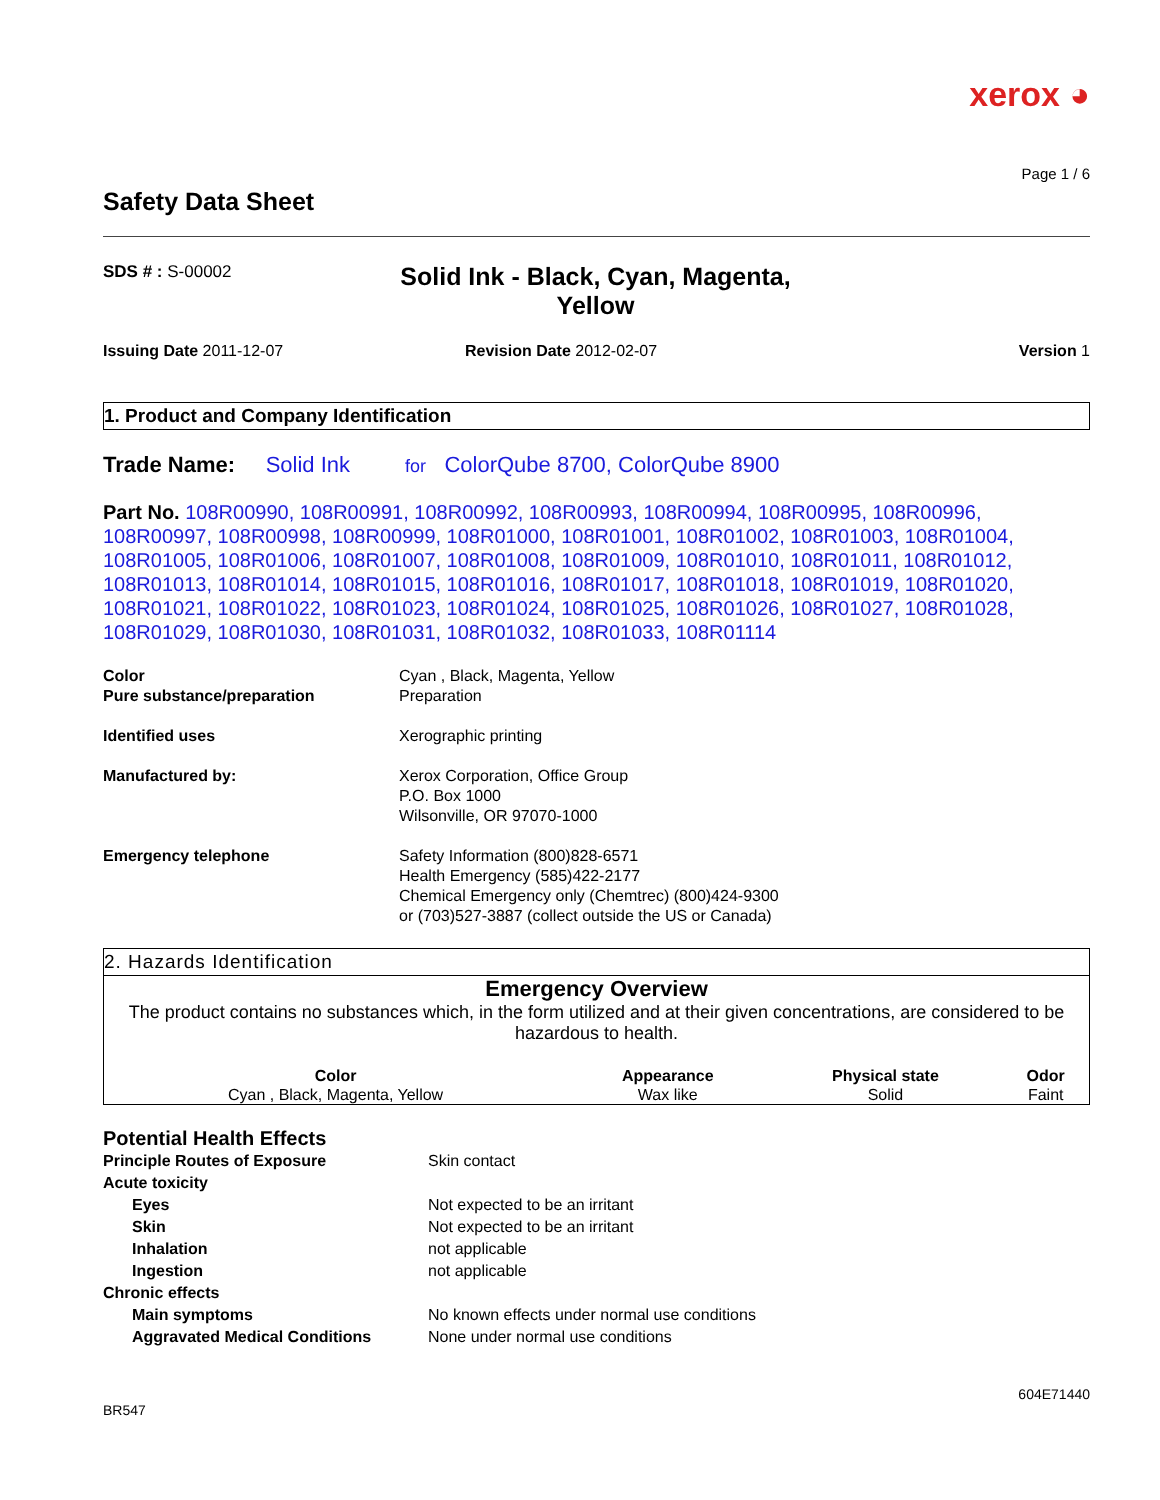xerox ◕
Page 1 / 6
Safety Data Sheet
SDS # : S-00002
Solid Ink - Black, Cyan, Magenta, Yellow
Issuing Date 2011-12-07 Revision Date 2012-02-07 Version 1
1. Product and Company Identification
Trade Name: Solid Ink for ColorQube 8700, ColorQube 8900
Part No. 108R00990, 108R00991, 108R00992, 108R00993, 108R00994, 108R00995, 108R00996, 108R00997, 108R00998, 108R00999, 108R01000, 108R01001, 108R01002, 108R01003, 108R01004, 108R01005, 108R01006, 108R01007, 108R01008, 108R01009, 108R01010, 108R01011, 108R01012, 108R01013, 108R01014, 108R01015, 108R01016, 108R01017, 108R01018, 108R01019, 108R01020, 108R01021, 108R01022, 108R01023, 108R01024, 108R01025, 108R01026, 108R01027, 108R01028, 108R01029, 108R01030, 108R01031, 108R01032, 108R01033, 108R01114
| Color Pure substance/preparation | Cyan , Black, Magenta, Yellow Preparation |
| Identified uses | Xerographic printing |
| Manufactured by: | Xerox Corporation, Office Group P.O. Box 1000 Wilsonville, OR 97070-1000 |
| Emergency telephone | Safety Information (800)828-6571 Health Emergency (585)422-2177 Chemical Emergency only (Chemtrec) (800)424-9300 or (703)527-3887 (collect outside the US or Canada) |
2. Hazards Identification
Emergency Overview
The product contains no substances which, in the form utilized and at their given concentrations, are considered to be hazardous to health.
| Color | Appearance | Physical state | Odor |
| --- | --- | --- | --- |
| Cyan , Black, Magenta, Yellow | Wax like | Solid | Faint |
Potential Health Effects
| Principle Routes of Exposure | Skin contact |
| Acute toxicity | |
| Eyes | Not expected to be an irritant |
| Skin | Not expected to be an irritant |
| Inhalation | not applicable |
| Ingestion | not applicable |
| Chronic effects | |
| Main symptoms | No known effects under normal use conditions |
| Aggravated Medical Conditions | None under normal use conditions |
604E71440
BR547